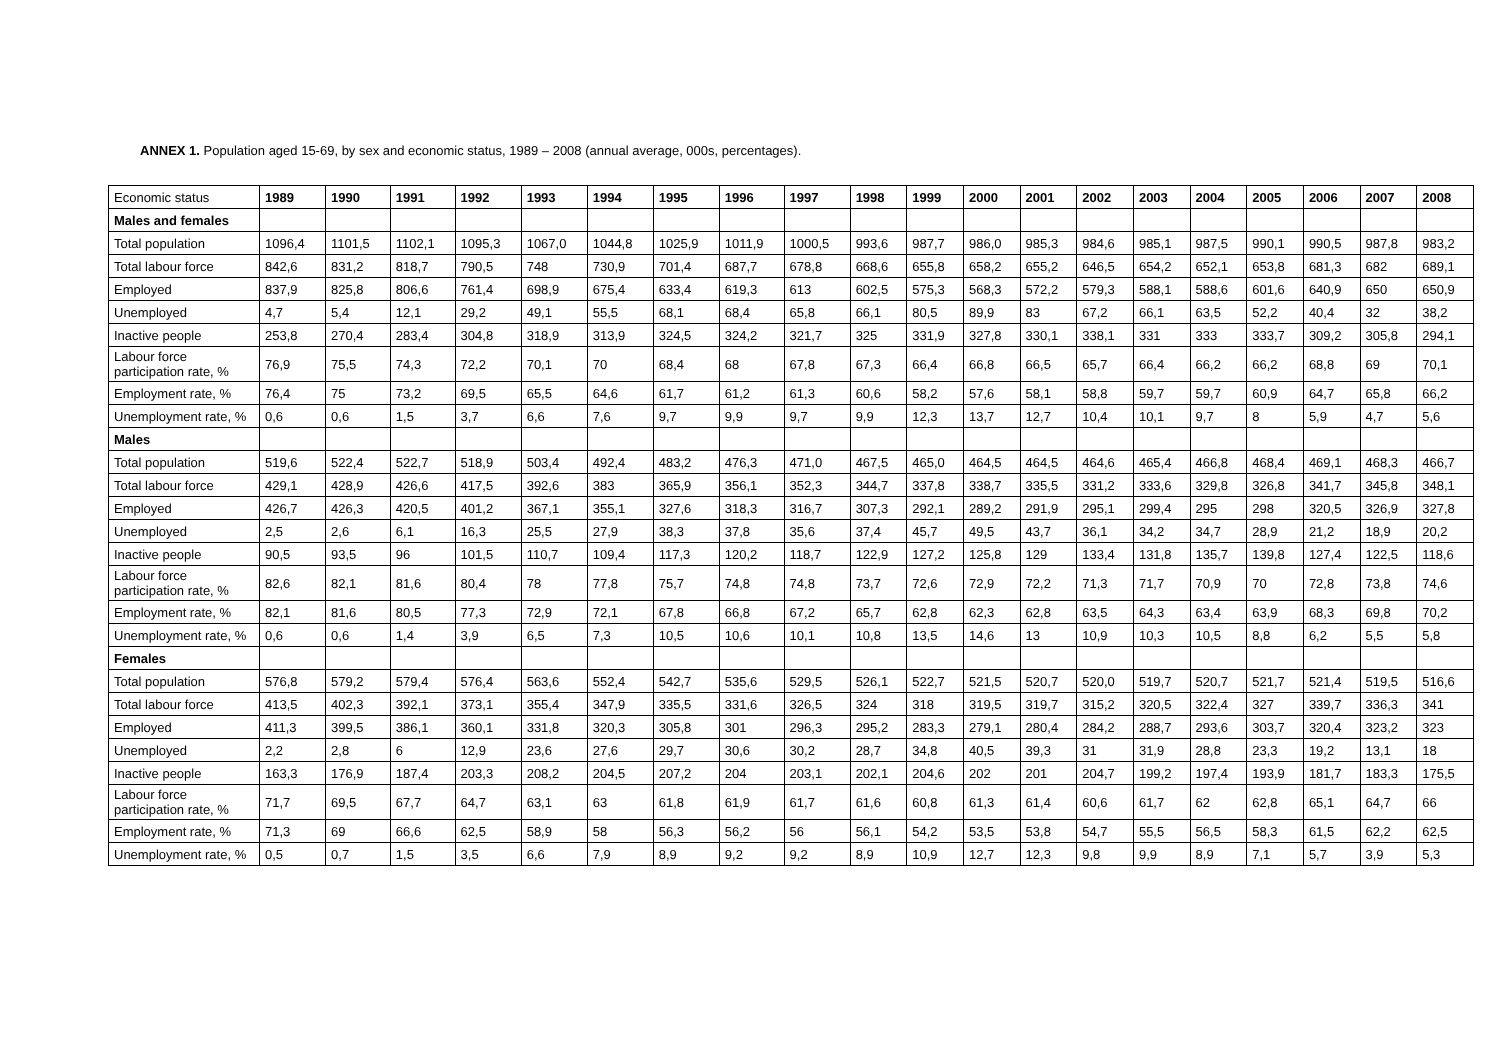ANNEX 1. Population aged 15-69, by sex and economic status, 1989 – 2008 (annual average, 000s, percentages).
| Economic status | 1989 | 1990 | 1991 | 1992 | 1993 | 1994 | 1995 | 1996 | 1997 | 1998 | 1999 | 2000 | 2001 | 2002 | 2003 | 2004 | 2005 | 2006 | 2007 | 2008 |
| Males and females | | | | | | | | | | | | | | | | | | | | |
| Total population | 1096,4 | 1101,5 | 1102,1 | 1095,3 | 1067,0 | 1044,8 | 1025,9 | 1011,9 | 1000,5 | 993,6 | 987,7 | 986,0 | 985,3 | 984,6 | 985,1 | 987,5 | 990,1 | 990,5 | 987,8 | 983,2 |
| Total labour force | 842,6 | 831,2 | 818,7 | 790,5 | 748 | 730,9 | 701,4 | 687,7 | 678,8 | 668,6 | 655,8 | 658,2 | 655,2 | 646,5 | 654,2 | 652,1 | 653,8 | 681,3 | 682 | 689,1 |
| Employed | 837,9 | 825,8 | 806,6 | 761,4 | 698,9 | 675,4 | 633,4 | 619,3 | 613 | 602,5 | 575,3 | 568,3 | 572,2 | 579,3 | 588,1 | 588,6 | 601,6 | 640,9 | 650 | 650,9 |
| Unemployed | 4,7 | 5,4 | 12,1 | 29,2 | 49,1 | 55,5 | 68,1 | 68,4 | 65,8 | 66,1 | 80,5 | 89,9 | 83 | 67,2 | 66,1 | 63,5 | 52,2 | 40,4 | 32 | 38,2 |
| Inactive people | 253,8 | 270,4 | 283,4 | 304,8 | 318,9 | 313,9 | 324,5 | 324,2 | 321,7 | 325 | 331,9 | 327,8 | 330,1 | 338,1 | 331 | 333 | 333,7 | 309,2 | 305,8 | 294,1 |
| Labour force participation rate, % | 76,9 | 75,5 | 74,3 | 72,2 | 70,1 | 70 | 68,4 | 68 | 67,8 | 67,3 | 66,4 | 66,8 | 66,5 | 65,7 | 66,4 | 66,2 | 66,2 | 68,8 | 69 | 70,1 |
| Employment rate, % | 76,4 | 75 | 73,2 | 69,5 | 65,5 | 64,6 | 61,7 | 61,2 | 61,3 | 60,6 | 58,2 | 57,6 | 58,1 | 58,8 | 59,7 | 59,7 | 60,9 | 64,7 | 65,8 | 66,2 |
| Unemployment rate, % | 0,6 | 0,6 | 1,5 | 3,7 | 6,6 | 7,6 | 9,7 | 9,9 | 9,7 | 9,9 | 12,3 | 13,7 | 12,7 | 10,4 | 10,1 | 9,7 | 8 | 5,9 | 4,7 | 5,6 |
| Males | | | | | | | | | | | | | | | | | | | | |
| Total population | 519,6 | 522,4 | 522,7 | 518,9 | 503,4 | 492,4 | 483,2 | 476,3 | 471,0 | 467,5 | 465,0 | 464,5 | 464,5 | 464,6 | 465,4 | 466,8 | 468,4 | 469,1 | 468,3 | 466,7 |
| Total labour force | 429,1 | 428,9 | 426,6 | 417,5 | 392,6 | 383 | 365,9 | 356,1 | 352,3 | 344,7 | 337,8 | 338,7 | 335,5 | 331,2 | 333,6 | 329,8 | 326,8 | 341,7 | 345,8 | 348,1 |
| Employed | 426,7 | 426,3 | 420,5 | 401,2 | 367,1 | 355,1 | 327,6 | 318,3 | 316,7 | 307,3 | 292,1 | 289,2 | 291,9 | 295,1 | 299,4 | 295 | 298 | 320,5 | 326,9 | 327,8 |
| Unemployed | 2,5 | 2,6 | 6,1 | 16,3 | 25,5 | 27,9 | 38,3 | 37,8 | 35,6 | 37,4 | 45,7 | 49,5 | 43,7 | 36,1 | 34,2 | 34,7 | 28,9 | 21,2 | 18,9 | 20,2 |
| Inactive people | 90,5 | 93,5 | 96 | 101,5 | 110,7 | 109,4 | 117,3 | 120,2 | 118,7 | 122,9 | 127,2 | 125,8 | 129 | 133,4 | 131,8 | 135,7 | 139,8 | 127,4 | 122,5 | 118,6 |
| Labour force participation rate, % | 82,6 | 82,1 | 81,6 | 80,4 | 78 | 77,8 | 75,7 | 74,8 | 74,8 | 73,7 | 72,6 | 72,9 | 72,2 | 71,3 | 71,7 | 70,9 | 70 | 72,8 | 73,8 | 74,6 |
| Employment rate, % | 82,1 | 81,6 | 80,5 | 77,3 | 72,9 | 72,1 | 67,8 | 66,8 | 67,2 | 65,7 | 62,8 | 62,3 | 62,8 | 63,5 | 64,3 | 63,4 | 63,9 | 68,3 | 69,8 | 70,2 |
| Unemployment rate, % | 0,6 | 0,6 | 1,4 | 3,9 | 6,5 | 7,3 | 10,5 | 10,6 | 10,1 | 10,8 | 13,5 | 14,6 | 13 | 10,9 | 10,3 | 10,5 | 8,8 | 6,2 | 5,5 | 5,8 |
| Females | | | | | | | | | | | | | | | | | | | | |
| Total population | 576,8 | 579,2 | 579,4 | 576,4 | 563,6 | 552,4 | 542,7 | 535,6 | 529,5 | 526,1 | 522,7 | 521,5 | 520,7 | 520,0 | 519,7 | 520,7 | 521,7 | 521,4 | 519,5 | 516,6 |
| Total labour force | 413,5 | 402,3 | 392,1 | 373,1 | 355,4 | 347,9 | 335,5 | 331,6 | 326,5 | 324 | 318 | 319,5 | 319,7 | 315,2 | 320,5 | 322,4 | 327 | 339,7 | 336,3 | 341 |
| Employed | 411,3 | 399,5 | 386,1 | 360,1 | 331,8 | 320,3 | 305,8 | 301 | 296,3 | 295,2 | 283,3 | 279,1 | 280,4 | 284,2 | 288,7 | 293,6 | 303,7 | 320,4 | 323,2 | 323 |
| Unemployed | 2,2 | 2,8 | 6 | 12,9 | 23,6 | 27,6 | 29,7 | 30,6 | 30,2 | 28,7 | 34,8 | 40,5 | 39,3 | 31 | 31,9 | 28,8 | 23,3 | 19,2 | 13,1 | 18 |
| Inactive people | 163,3 | 176,9 | 187,4 | 203,3 | 208,2 | 204,5 | 207,2 | 204 | 203,1 | 202,1 | 204,6 | 202 | 201 | 204,7 | 199,2 | 197,4 | 193,9 | 181,7 | 183,3 | 175,5 |
| Labour force participation rate, % | 71,7 | 69,5 | 67,7 | 64,7 | 63,1 | 63 | 61,8 | 61,9 | 61,7 | 61,6 | 60,8 | 61,3 | 61,4 | 60,6 | 61,7 | 62 | 62,8 | 65,1 | 64,7 | 66 |
| Employment rate, % | 71,3 | 69 | 66,6 | 62,5 | 58,9 | 58 | 56,3 | 56,2 | 56 | 56,1 | 54,2 | 53,5 | 53,8 | 54,7 | 55,5 | 56,5 | 58,3 | 61,5 | 62,2 | 62,5 |
| Unemployment rate, % | 0,5 | 0,7 | 1,5 | 3,5 | 6,6 | 7,9 | 8,9 | 9,2 | 9,2 | 8,9 | 10,9 | 12,7 | 12,3 | 9,8 | 9,9 | 8,9 | 7,1 | 5,7 | 3,9 | 5,3 |